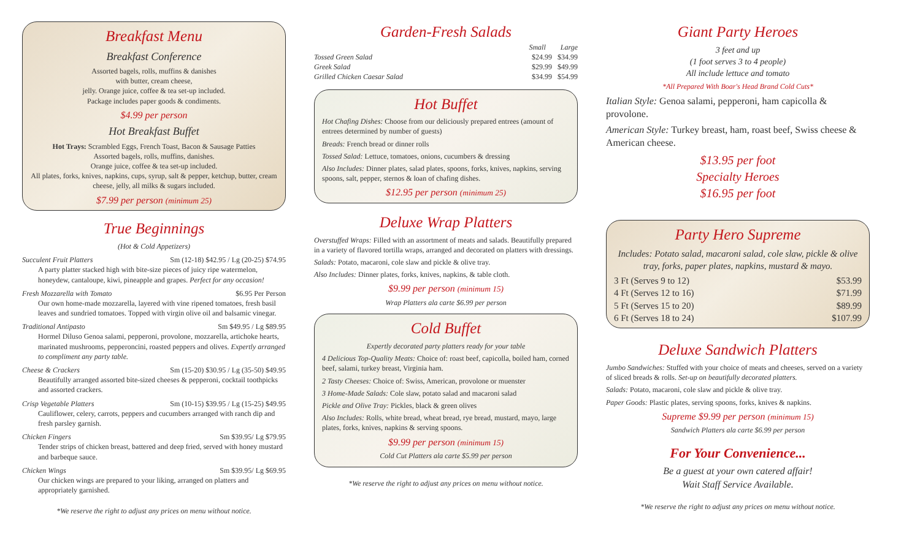Breakfast Menu
Breakfast Conference
Assorted bagels, rolls, muffins & danishes
with butter, cream cheese,
jelly. Orange juice, coffee & tea set-up included.
Package includes paper goods & condiments.
$4.99 per person
Hot Breakfast Buffet
Hot Trays: Scrambled Eggs, French Toast, Bacon & Sausage Patties
Assorted bagels, rolls, muffins, danishes.
Orange juice, coffee & tea set-up included.
All plates, forks, knives, napkins, cups, syrup, salt & pepper, ketchup, butter, cream cheese, jelly, all milks & sugars included.
$7.99 per person (minimum 25)
True Beginnings
(Hot & Cold Appetizers)
Succulent Fruit Platters Sm (12-18) $42.95 / Lg (20-25) $74.95
A party platter stacked high with bite-size pieces of juicy ripe watermelon, honeydew, cantaloupe, kiwi, pineapple and grapes. Perfect for any occasion!
Fresh Mozzarella with Tomato $6.95 Per Person
Our own home-made mozzarella, layered with vine ripened tomatoes, fresh basil leaves and sundried tomatoes. Topped with virgin olive oil and balsamic vinegar.
Traditional Antipasto Sm $49.95 / Lg $89.95
Hormel Diluso Genoa salami, pepperoni, provolone, mozzarella, artichoke hearts, marinated mushrooms, pepperoncini, roasted peppers and olives. Expertly arranged to compliment any party table.
Cheese & Crackers Sm (15-20) $30.95 / Lg (35-50) $49.95
Beautifully arranged assorted bite-sized cheeses & pepperoni, cocktail toothpicks and assorted crackers.
Crisp Vegetable Platters Sm (10-15) $39.95 / Lg (15-25) $49.95
Cauliflower, celery, carrots, peppers and cucumbers arranged with ranch dip and fresh parsley garnish.
Chicken Fingers Sm $39.95/ Lg $79.95
Tender strips of chicken breast, battered and deep fried, served with honey mustard and barbeque sauce.
Chicken Wings Sm $39.95/ Lg $69.95
Our chicken wings are prepared to your liking, arranged on platters and appropriately garnished.
*We reserve the right to adjust any prices on menu without notice.
Garden-Fresh Salads
Small Large
Tossed Green Salad $24.99 $34.99
Greek Salad $29.99 $49.99
Grilled Chicken Caesar Salad $34.99 $54.99
Hot Buffet
Hot Chafing Dishes: Choose from our deliciously prepared entrees (amount of entrees determined by number of guests)
Breads: French bread or dinner rolls
Tossed Salad: Lettuce, tomatoes, onions, cucumbers & dressing
Also Includes: Dinner plates, salad plates, spoons, forks, knives, napkins, serving spoons, salt, pepper, sternos & loan of chafing dishes.
$12.95 per person (minimum 25)
Deluxe Wrap Platters
Overstuffed Wraps: Filled with an assortment of meats and salads. Beautifully prepared in a variety of flavored tortilla wraps, arranged and decorated on platters with dressings.
Salads: Potato, macaroni, cole slaw and pickle & olive tray.
Also Includes: Dinner plates, forks, knives, napkins, & table cloth.
$9.99 per person (minimum 15)
Wrap Platters ala carte $6.99 per person
Cold Buffet
Expertly decorated party platters ready for your table
4 Delicious Top-Quality Meats: Choice of: roast beef, capicolla, boiled ham, corned beef, salami, turkey breast, Virginia ham.
2 Tasty Cheeses: Choice of: Swiss, American, provolone or muenster
3 Home-Made Salads: Cole slaw, potato salad and macaroni salad
Pickle and Olive Tray: Pickles, black & green olives
Also Includes: Rolls, white bread, wheat bread, rye bread, mustard, mayo, large plates, forks, knives, napkins & serving spoons.
$9.99 per person (minimum 15)
Cold Cut Platters ala carte $5.99 per person
*We reserve the right to adjust any prices on menu without notice.
Giant Party Heroes
3 feet and up
(1 foot serves 3 to 4 people)
All include lettuce and tomato
*All Prepared With Boar's Head Brand Cold Cuts*
Italian Style: Genoa salami, pepperoni, ham capicolla & provolone.
American Style: Turkey breast, ham, roast beef, Swiss cheese & American cheese.
$13.95 per foot
Specialty Heroes
$16.95 per foot
Party Hero Supreme
Includes: Potato salad, macaroni salad, cole slaw, pickle & olive tray, forks, paper plates, napkins, mustard & mayo.
3 Ft (Serves 9 to 12) $53.99
4 Ft (Serves 12 to 16) $71.99
5 Ft (Serves 15 to 20) $89.99
6 Ft (Serves 18 to 24) $107.99
Deluxe Sandwich Platters
Jumbo Sandwiches: Stuffed with your choice of meats and cheeses, served on a variety of sliced breads & rolls. Set-up on beautifully decorated platters.
Salads: Potato, macaroni, cole slaw and pickle & olive tray.
Paper Goods: Plastic plates, serving spoons, forks, knives & napkins.
Supreme $9.99 per person (minimum 15)
Sandwich Platters ala carte $6.99 per person
For Your Convenience...
Be a guest at your own catered affair!
Wait Staff Service Available.
*We reserve the right to adjust any prices on menu without notice.